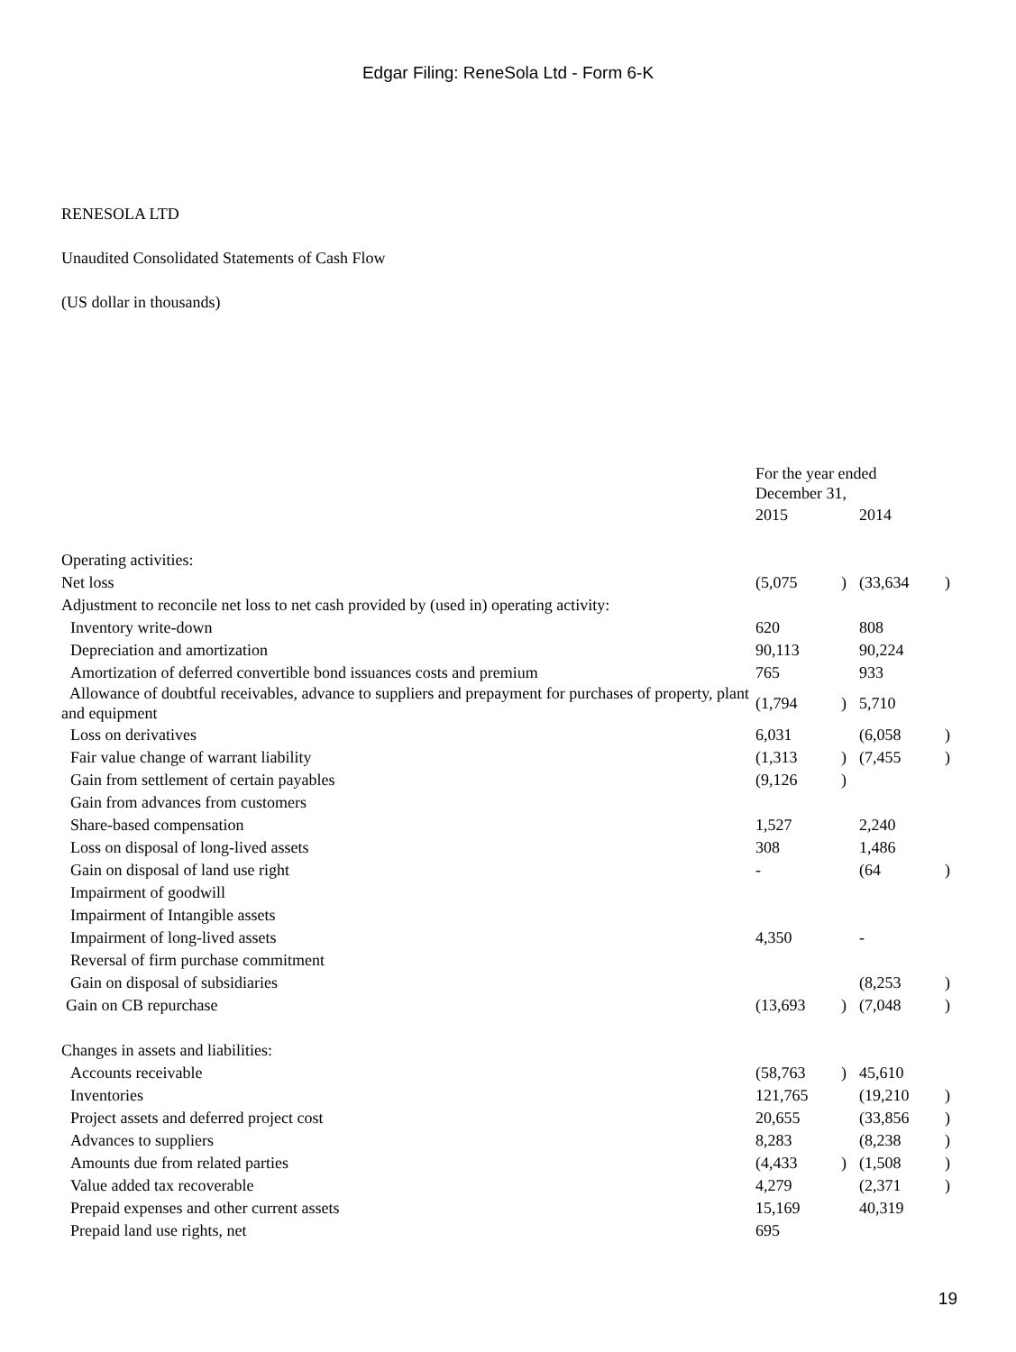Edgar Filing: ReneSola Ltd - Form 6-K
RENESOLA LTD
Unaudited Consolidated Statements of Cash Flow
(US dollar in thousands)
| | For the year ended December 31, | | | |
| | 2015 | | 2014 | |
| Operating activities: | | | | |
| Net loss | (5,075 | ) | (33,634 | ) |
| Adjustment to reconcile net loss to net cash provided by (used in) operating activity: | | | | |
| Inventory write-down | 620 | | 808 | |
| Depreciation and amortization | 90,113 | | 90,224 | |
| Amortization of deferred convertible bond issuances costs and premium | 765 | | 933 | |
| Allowance of doubtful receivables, advance to suppliers and prepayment for purchases of property, plant and equipment | (1,794 | ) | 5,710 | |
| Loss on derivatives | 6,031 | | (6,058 | ) |
| Fair value change of warrant liability | (1,313 | ) | (7,455 | ) |
| Gain from settlement of certain payables | (9,126 | ) | | |
| Gain from advances from customers | | | | |
| Share-based compensation | 1,527 | | 2,240 | |
| Loss on disposal of long-lived assets | 308 | | 1,486 | |
| Gain on disposal of land use right | - | | (64 | ) |
| Impairment of goodwill | | | | |
| Impairment of Intangible assets | | | | |
| Impairment of long-lived assets | 4,350 | | - | |
| Reversal of firm purchase commitment | | | | |
| Gain on disposal of subsidiaries | | | (8,253 | ) |
| Gain on CB repurchase | (13,693 | ) | (7,048 | ) |
| Changes in assets and liabilities: | | | | |
| Accounts receivable | (58,763 | ) | 45,610 | |
| Inventories | 121,765 | | (19,210 | ) |
| Project assets and deferred project cost | 20,655 | | (33,856 | ) |
| Advances to suppliers | 8,283 | | (8,238 | ) |
| Amounts due from related parties | (4,433 | ) | (1,508 | ) |
| Value added tax recoverable | 4,279 | | (2,371 | ) |
| Prepaid expenses and other current assets | 15,169 | | 40,319 | |
| Prepaid land use rights, net | 695 | | | |
19